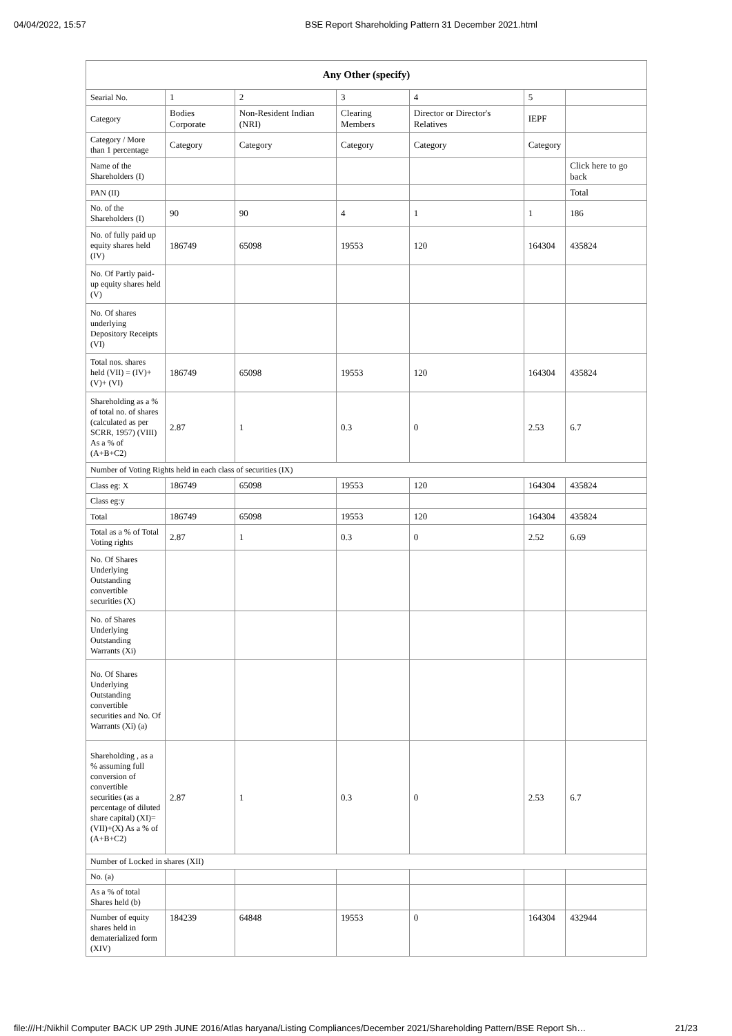04/04/2022, 15:57 BSE Report Shareholding Pattern 31 December 2021.html
| Any Other (specify) | | | | | | |
| --- | --- | --- | --- | --- | --- | --- |
| Searial No. | 1 | 2 | 3 | 4 | 5 | |
| Category | Bodies Corporate | Non-Resident Indian (NRI) | Clearing Members | Director or Director's Relatives | IEPF | |
| Category / More than 1 percentage | Category | Category | Category | Category | Category | |
| Name of the Shareholders (I) | | | | | | Click here to go back |
| PAN (II) | | | | | | Total |
| No. of the Shareholders (I) | 90 | 90 | 4 | 1 | 1 | 186 |
| No. of fully paid up equity shares held (IV) | 186749 | 65098 | 19553 | 120 | 164304 | 435824 |
| No. Of Partly paid-up equity shares held (V) | | | | | | |
| No. Of shares underlying Depository Receipts (VI) | | | | | | |
| Total nos. shares held (VII) = (IV)+(V)+ (VI) | 186749 | 65098 | 19553 | 120 | 164304 | 435824 |
| Shareholding as a % of total no. of shares (calculated as per SCRR, 1957) (VIII) As a % of (A+B+C2) | 2.87 | 1 | 0.3 | 0 | 2.53 | 6.7 |
| Number of Voting Rights held in each class of securities (IX) | | | | | | |
| Class eg: X | 186749 | 65098 | 19553 | 120 | 164304 | 435824 |
| Class eg:y | | | | | | |
| Total | 186749 | 65098 | 19553 | 120 | 164304 | 435824 |
| Total as a % of Total Voting rights | 2.87 | 1 | 0.3 | 0 | 2.52 | 6.69 |
| No. Of Shares Underlying Outstanding convertible securities (X) | | | | | | |
| No. of Shares Underlying Outstanding Warrants (Xi) | | | | | | |
| No. Of Shares Underlying Outstanding convertible securities and No. Of Warrants (Xi) (a) | | | | | | |
| Shareholding , as a % assuming full conversion of convertible securities (as a percentage of diluted share capital) (XI)= (VII)+(X) As a % of (A+B+C2) | 2.87 | 1 | 0.3 | 0 | 2.53 | 6.7 |
| Number of Locked in shares (XII) | | | | | | |
| No. (a) | | | | | | |
| As a % of total Shares held (b) | | | | | | |
| Number of equity shares held in dematerialized form (XIV) | 184239 | 64848 | 19553 | 0 | 164304 | 432944 |
file:///H:/Nikhil Computer BACK UP 29th JUNE 2016/Atlas haryana/Listing Compliances/December 2021/Shareholding Pattern/BSE Report Sh… 21/23